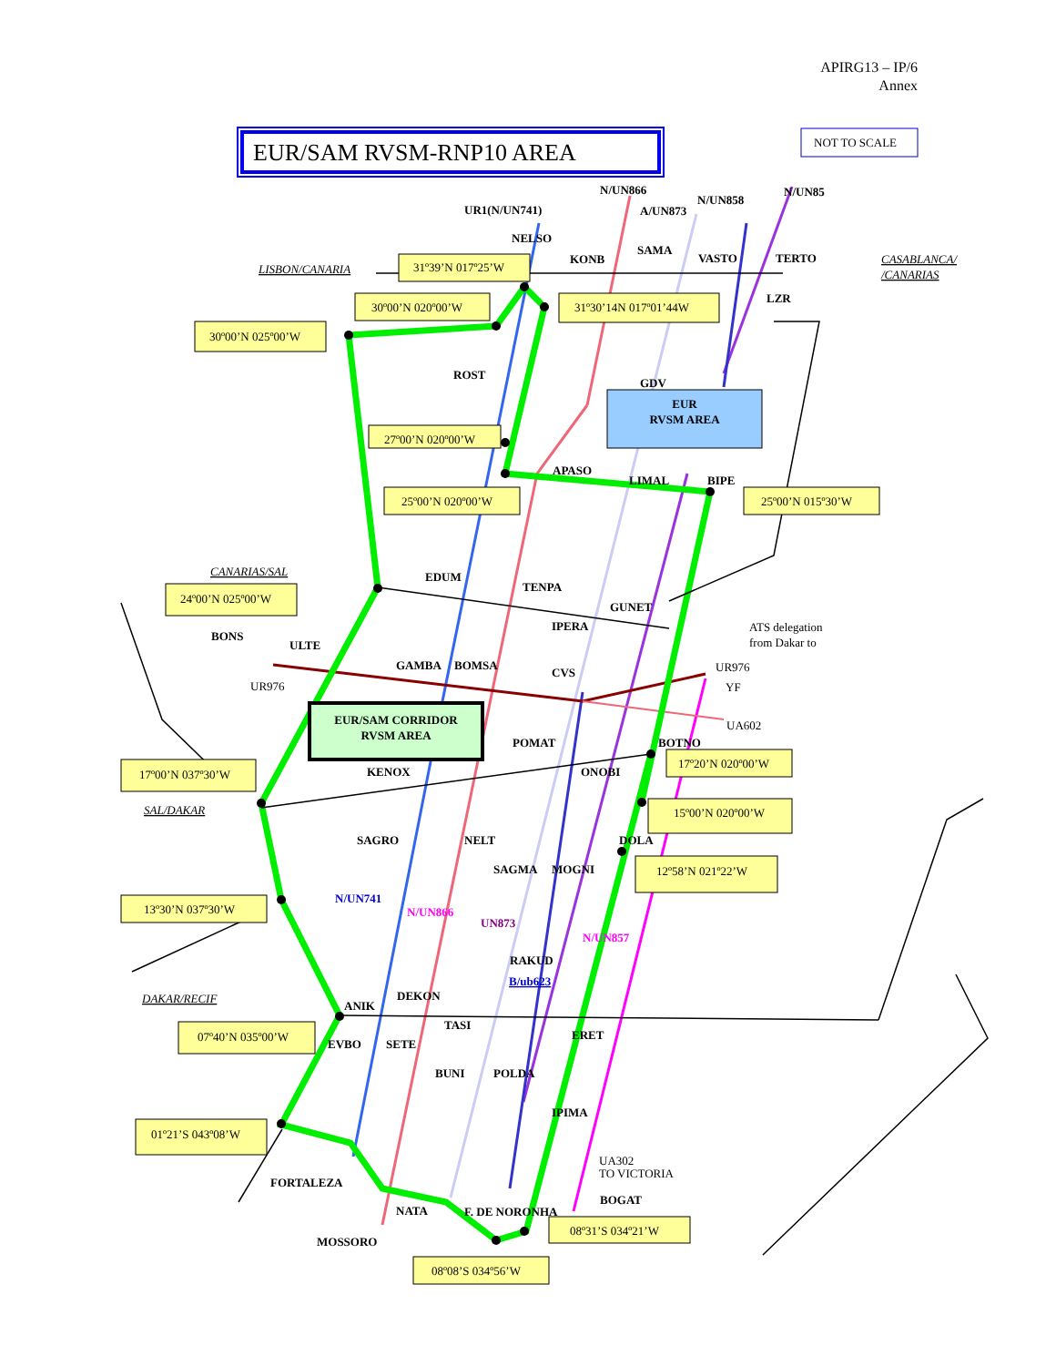APIRG13 – IP/6
Annex
EUR/SAM RVSM-RNP10 AREA
NOT TO SCALE
EUR
RVSM AREA
EUR/SAM CORRIDOR
RVSM AREA
31º39’N 017º25’W
30º00’N 020º00’W
31º30’14N 017º01’44W
30º00’N 025º00’W
27º00’N 020º00’W
25º00’N 020º00’W
25º00’N 015º30’W
24º00’N 025º00’W
17º00’N 037º30’W
17º20’N 020º00’W
15º00’N 020º00’W
12º58’N 021º22’W
13º30’N 037º30’W
07º40’N 035º00’W
01º21’S 043º08’W
08º31’S 034º21’W
08º08’S 034º56’W
N/UN866
N/UN858
N/UN85
UR1(N/UN741)
A/UN873
NELSO
SAMA
KONB
VASTO
TERTO
LISBON/CANARIA
CASABLANCA/
/CANARIAS
LZR
ROST
GDV
APASO
LIMAL
BIPE
CANARIAS/SAL
EDUM
TENPA
GUNET
IPERA
ATS delegation
from Dakar to
BONS
ULTE
GAMBA
BOMSA
CVS
UR976
UR976
YF
UA602
POMAT
BOTNO
KENOX
ONOBI
SAL/DAKAR
SAGRO
NELT
DOLA
SAGMA
MOGNI
N/UN741
N/UN866
UN873
N/UN857
RAKUD
B/ub623
DAKAR/RECIF
DEKON
ANIK
TASI
ERET
EVBO
SETE
BUNI
POLDA
IPIMA
UA302
TO VICTORIA
FORTALEZA
BOGAT
NATA
F. DE NORONHA
MOSSORO